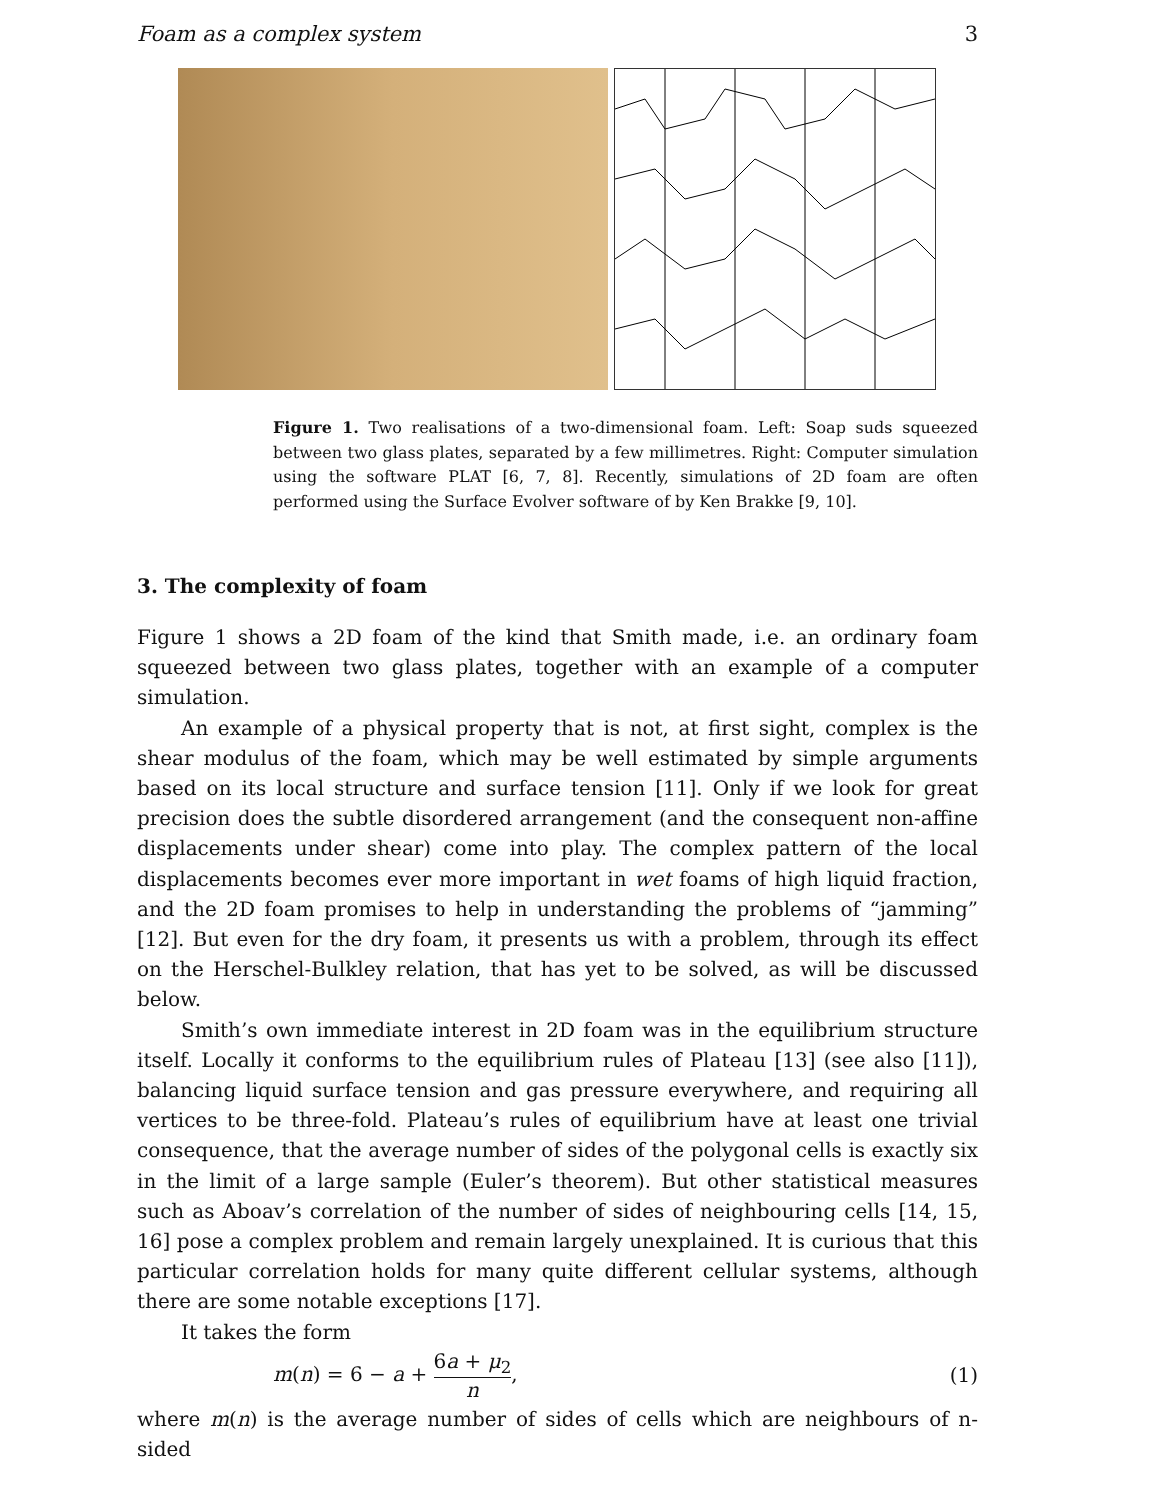Foam as a complex system 3
Figure 1. Two realisations of a two-dimensional foam. Left: Soap suds squeezed between two glass plates, separated by a few millimetres. Right: Computer simulation using the software PLAT [6, 7, 8]. Recently, simulations of 2D foam are often performed using the Surface Evolver software of by Ken Brakke [9, 10].
3. The complexity of foam
Figure 1 shows a 2D foam of the kind that Smith made, i.e. an ordinary foam squeezed between two glass plates, together with an example of a computer simulation.
An example of a physical property that is not, at first sight, complex is the shear modulus of the foam, which may be well estimated by simple arguments based on its local structure and surface tension [11]. Only if we look for great precision does the subtle disordered arrangement (and the consequent non-affine displacements under shear) come into play. The complex pattern of the local displacements becomes ever more important in wet foams of high liquid fraction, and the 2D foam promises to help in understanding the problems of “jamming” [12]. But even for the dry foam, it presents us with a problem, through its effect on the Herschel-Bulkley relation, that has yet to be solved, as will be discussed below.
Smith’s own immediate interest in 2D foam was in the equilibrium structure itself. Locally it conforms to the equilibrium rules of Plateau [13] (see also [11]), balancing liquid surface tension and gas pressure everywhere, and requiring all vertices to be three-fold. Plateau’s rules of equilibrium have at least one trivial consequence, that the average number of sides of the polygonal cells is exactly six in the limit of a large sample (Euler’s theorem). But other statistical measures such as Aboav’s correlation of the number of sides of neighbouring cells [14, 15, 16] pose a complex problem and remain largely unexplained. It is curious that this particular correlation holds for many quite different cellular systems, although there are some notable exceptions [17].
It takes the form
m(n) = 6 − a + 6a + μ<sub>2</sub> n, (1)
where m(n) is the average number of sides of cells which are neighbours of n-sided